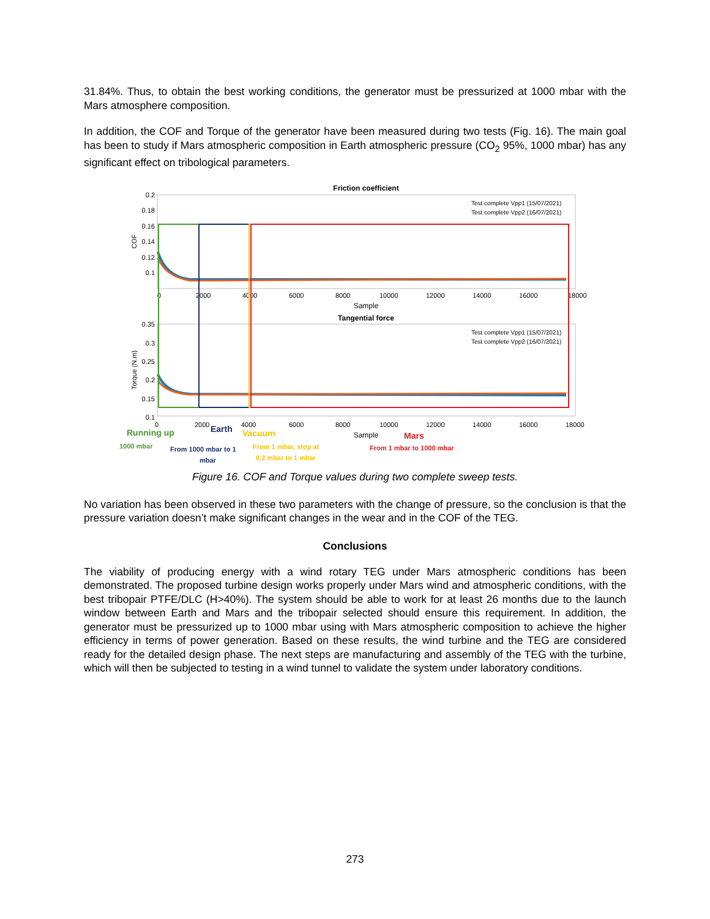31.84%. Thus, to obtain the best working conditions, the generator must be pressurized at 1000 mbar with the Mars atmosphere composition.
In addition, the COF and Torque of the generator have been measured during two tests (Fig. 16). The main goal has been to study if Mars atmospheric composition in Earth atmospheric pressure (CO<sub>2</sub> 95%, 1000 mbar) has any significant effect on tribological parameters.
Friction coefficient
0.2
0.18
0.16
0.14
0.12
0.1
COF
0
2000
4000
6000
8000
10000
12000
14000
16000
18000
Sample
Test complete Vpp1 (15/07/2021)
Test complete Vpp2 (16/07/2021)
Tangential force
0.35
0.3
0.25
0.2
0.15
0.1
Torque (N.m)
Test complete Vpp1 (15/07/2021)
Test complete Vpp2 (16/07/2021)
0
2000
4000
6000
8000
10000
12000
14000
16000
18000
Sample
Running up
Earth
Vacuum
Mars
1000 mbar
From 1000 mbar to 1
mbar
From 1 mbar, stop at
0.2 mbar to 1 mbar
From 1 mbar to 1000 mbar
Figure 16. COF and Torque values during two complete sweep tests.
No variation has been observed in these two parameters with the change of pressure, so the conclusion is that the pressure variation doesn’t make significant changes in the wear and in the COF of the TEG.
Conclusions
The viability of producing energy with a wind rotary TEG under Mars atmospheric conditions has been demonstrated. The proposed turbine design works properly under Mars wind and atmospheric conditions, with the best tribopair PTFE/DLC (H>40%). The system should be able to work for at least 26 months due to the launch window between Earth and Mars and the tribopair selected should ensure this requirement. In addition, the generator must be pressurized up to 1000 mbar using with Mars atmospheric composition to achieve the higher efficiency in terms of power generation. Based on these results, the wind turbine and the TEG are considered ready for the detailed design phase. The next steps are manufacturing and assembly of the TEG with the turbine, which will then be subjected to testing in a wind tunnel to validate the system under laboratory conditions.
273